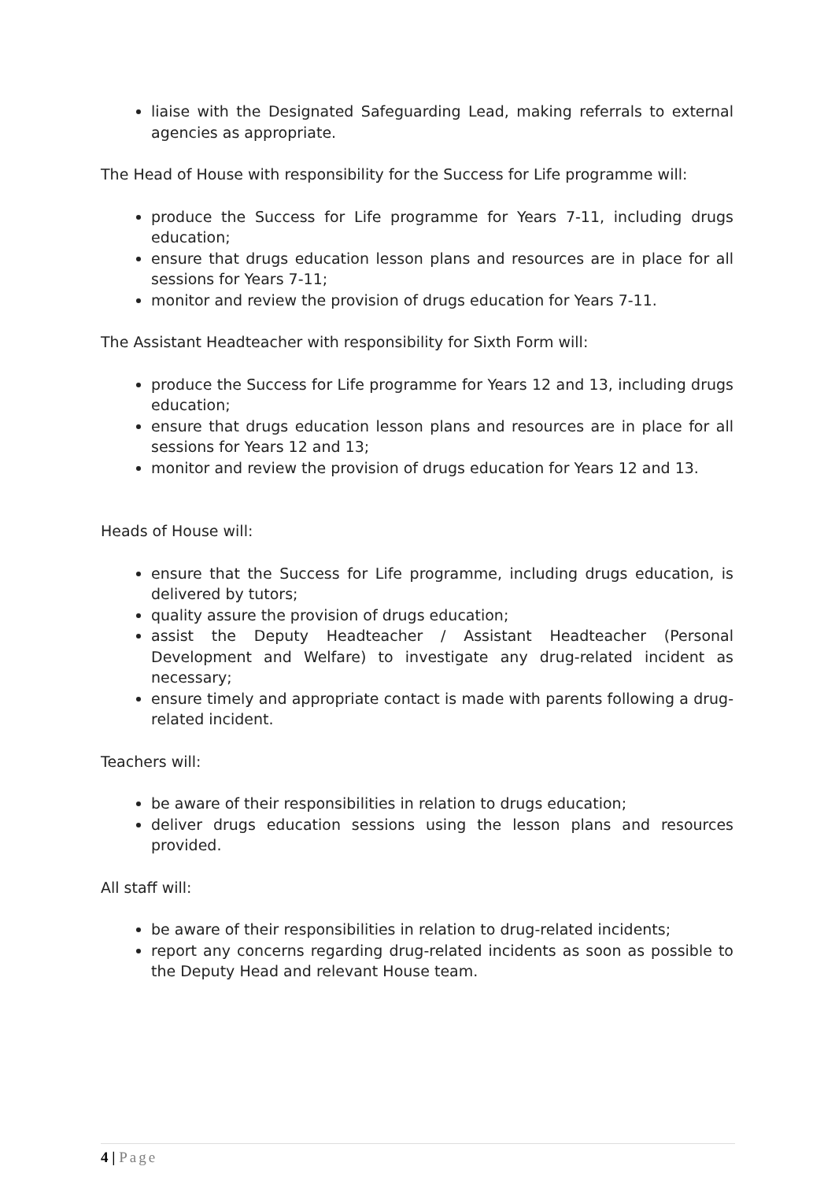liaise with the Designated Safeguarding Lead, making referrals to external agencies as appropriate.
The Head of House with responsibility for the Success for Life programme will:
produce the Success for Life programme for Years 7-11, including drugs education;
ensure that drugs education lesson plans and resources are in place for all sessions for Years 7-11;
monitor and review the provision of drugs education for Years 7-11.
The Assistant Headteacher with responsibility for Sixth Form will:
produce the Success for Life programme for Years 12 and 13, including drugs education;
ensure that drugs education lesson plans and resources are in place for all sessions for Years 12 and 13;
monitor and review the provision of drugs education for Years 12 and 13.
Heads of House will:
ensure that the Success for Life programme, including drugs education, is delivered by tutors;
quality assure the provision of drugs education;
assist the Deputy Headteacher / Assistant Headteacher (Personal Development and Welfare) to investigate any drug-related incident as necessary;
ensure timely and appropriate contact is made with parents following a drug-related incident.
Teachers will:
be aware of their responsibilities in relation to drugs education;
deliver drugs education sessions using the lesson plans and resources provided.
All staff will:
be aware of their responsibilities in relation to drug-related incidents;
report any concerns regarding drug-related incidents as soon as possible to the Deputy Head and relevant House team.
4 | Page